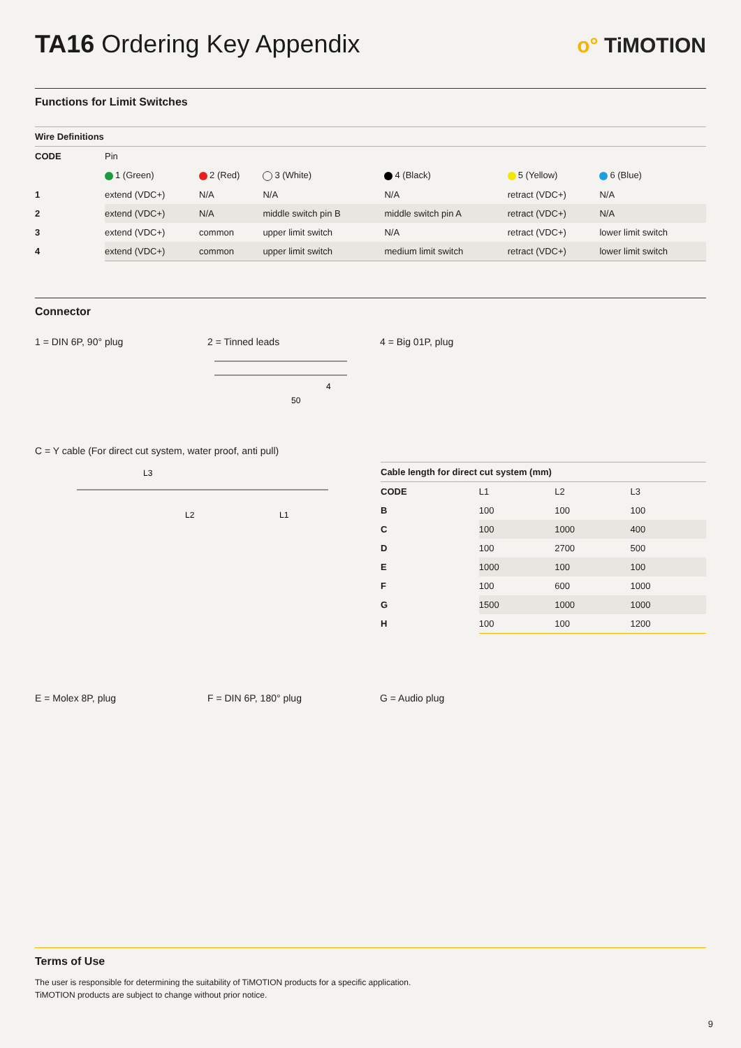TA16 Ordering Key Appendix
o° TiMOTION
Functions for Limit Switches
Wire Definitions
| CODE | Pin | | | | | |
| --- | --- | --- | --- | --- | --- | --- |
| | 1 (Green) | 2 (Red) | 3 (White) | 4 (Black) | 5 (Yellow) | 6 (Blue) |
| 1 | extend (VDC+) | N/A | N/A | N/A | retract (VDC+) | N/A |
| 2 | extend (VDC+) | N/A | middle switch pin B | middle switch pin A | retract (VDC+) | N/A |
| 3 | extend (VDC+) | common | upper limit switch | N/A | retract (VDC+) | lower limit switch |
| 4 | extend (VDC+) | common | upper limit switch | medium limit switch | retract (VDC+) | lower limit switch |
Connector
1 = DIN 6P, 90° plug 2 = Tinned leads
50
4
4 = Big 01P, plug
C = Y cable (For direct cut system, water proof, anti pull)
L3
L2
L1
Cable length for direct cut system (mm)
| CODE | L1 | L2 | L3 |
| --- | --- | --- | --- |
| B | 100 | 100 | 100 |
| C | 100 | 1000 | 400 |
| D | 100 | 2700 | 500 |
| E | 1000 | 100 | 100 |
| F | 100 | 600 | 1000 |
| G | 1500 | 1000 | 1000 |
| H | 100 | 100 | 1200 |
E = Molex 8P, plug F = DIN 6P, 180° plug G = Audio plug
Terms of Use
The user is responsible for determining the suitability of TiMOTION products for a specific application.
TiMOTION products are subject to change without prior notice.
9